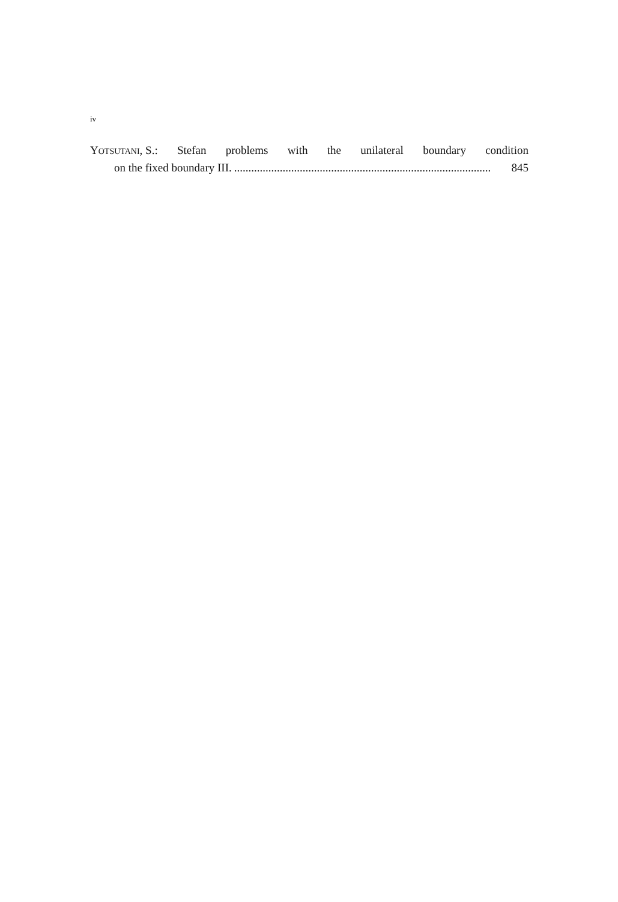iv
YOTSUTANI, S.: Stefan problems with the unilateral boundary condition
on the fixed boundary III........................................................................................... 845